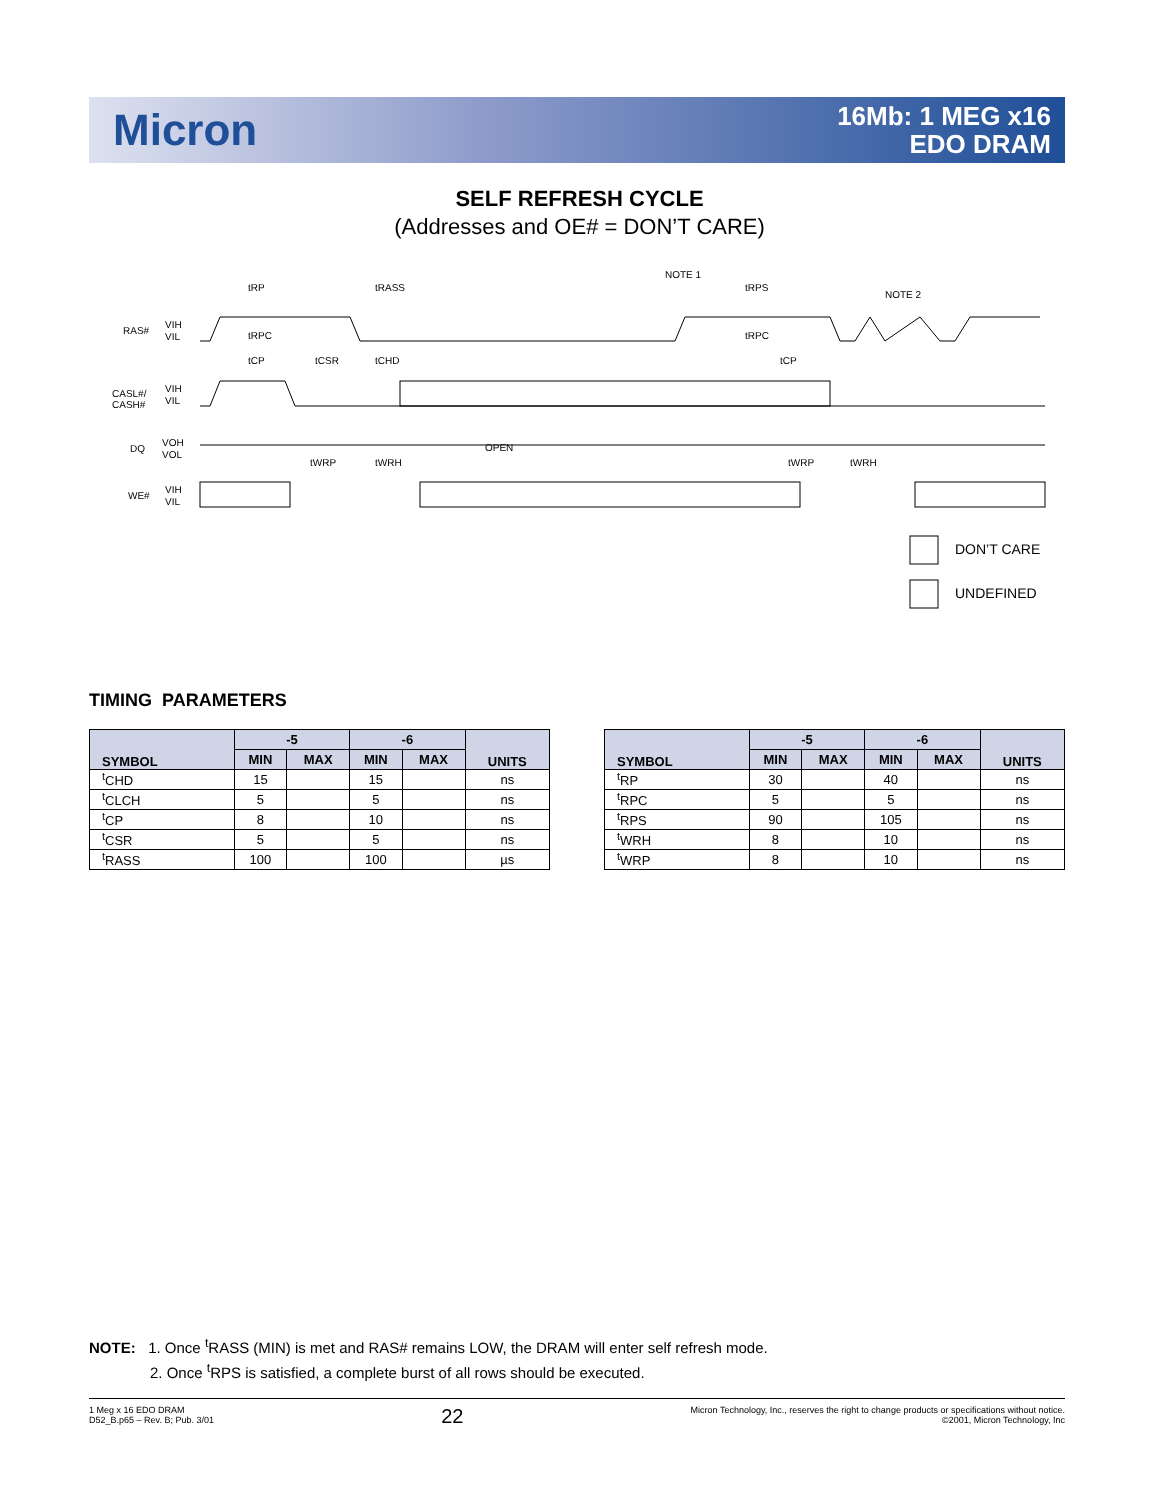Micron
16Mb: 1 MEG x16
EDO DRAM
SELF REFRESH CYCLE
(Addresses and OE# = DON’T CARE)
RAS#
VIH
VIL
CASL#/
CASH#
VIH
VIL
DQ
VOH
VOL
WE#
VIH
VIL
tRP
tRASS
NOTE 1
tRPS
NOTE 2
tRPC
tRPC
tCP
tCSR
tCHD
tCP
OPEN
tWRP
tWRH
tWRP
tWRH
DON’T CARE
UNDEFINED
TIMING PARAMETERS
| SYMBOL | -5 | | -6 | | UNITS |
| --- | --- | --- | --- | --- | --- |
| | MIN | MAX | MIN | MAX | |
| <sup>t</sup> CHD | 15 | | 15 | | ns |
| <sup>t</sup> CLCH | 5 | | 5 | | ns |
| <sup>t</sup> CP | 8 | | 10 | | ns |
| <sup>t</sup> CSR | 5 | | 5 | | ns |
| <sup>t</sup> RASS | 100 | | 100 | | µs |
| SYMBOL | -5 | | -6 | | UNITS |
| --- | --- | --- | --- | --- | --- |
| | MIN | MAX | MIN | MAX | |
| <sup>t</sup> RP | 30 | | 40 | | ns |
| <sup>t</sup> RPC | 5 | | 5 | | ns |
| <sup>t</sup> RPS | 90 | | 105 | | ns |
| <sup>t</sup> WRH | 8 | | 10 | | ns |
| <sup>t</sup> WRP | 8 | | 10 | | ns |
NOTE: 1. Once <sup>t</sup>RASS (MIN) is met and RAS# remains LOW, the DRAM will enter self refresh mode.
2. Once <sup>t</sup>RPS is satisfied, a complete burst of all rows should be executed.
1 Meg x 16 EDO DRAM
D52_B.p65 – Rev. B; Pub. 3/01
22
Micron Technology, Inc., reserves the right to change products or specifications without notice.
©2001, Micron Technology, Inc